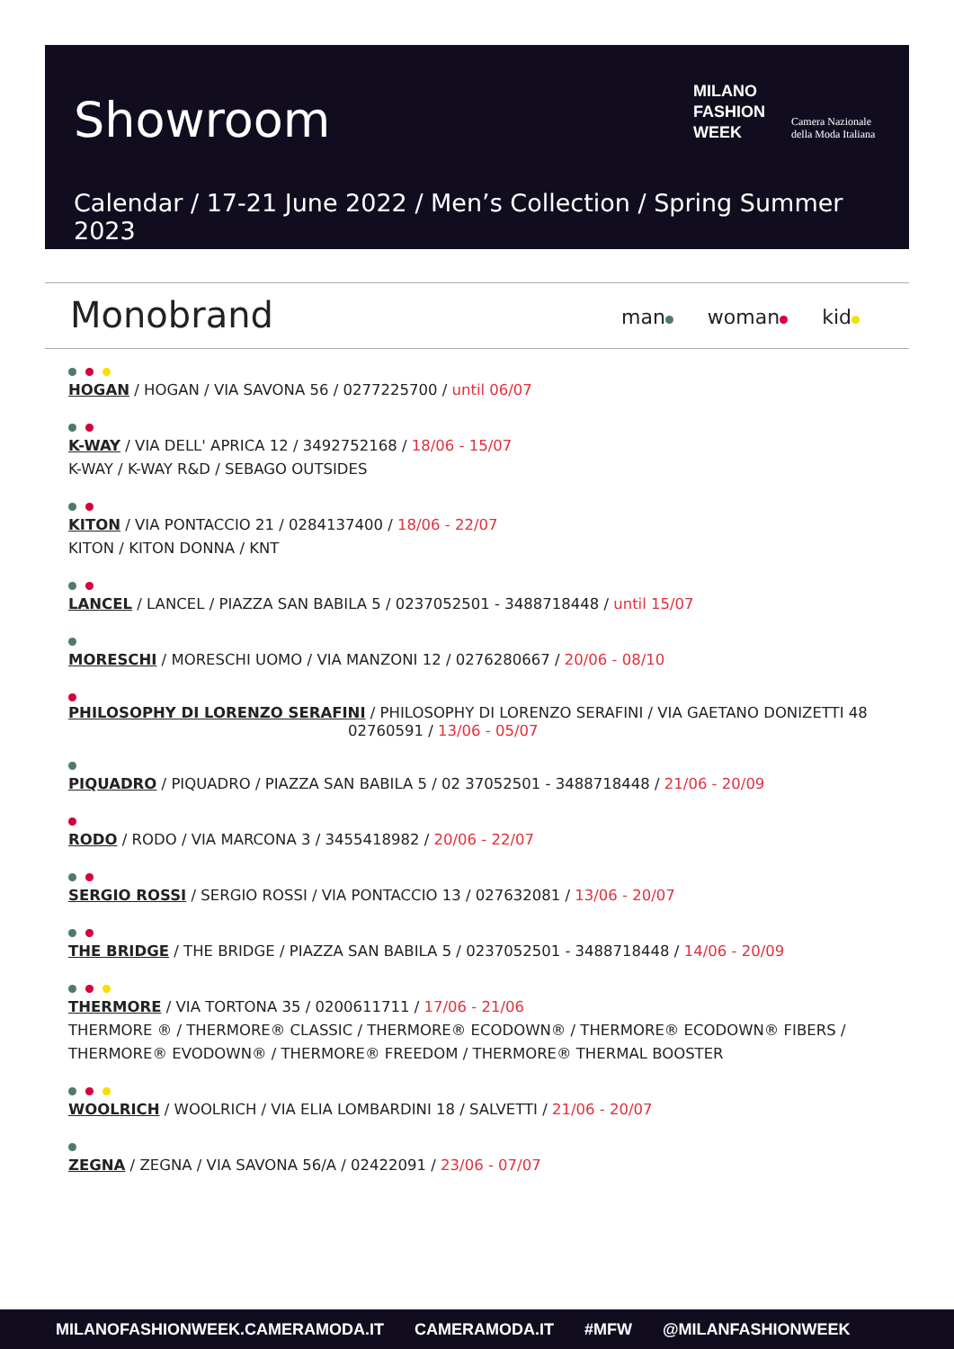Showroom
MILANO
FASHION
WEEK
Camera Nazionale
della Moda Italiana
Calendar / 17-21 June 2022 / Men’s Collection / Spring Summer 2023
Monobrand man woman kid
HOGAN / HOGAN / VIA SAVONA 56 / 0277225700 / until 06/07
K-WAY / VIA DELL' APRICA 12 / 3492752168 / 18/06 - 15/07
K-WAY / K-WAY R&D / SEBAGO OUTSIDES
KITON / VIA PONTACCIO 21 / 0284137400 / 18/06 - 22/07
KITON / KITON DONNA / KNT
LANCEL / LANCEL / PIAZZA SAN BABILA 5 / 0237052501 - 3488718448 / until 15/07
MORESCHI / MORESCHI UOMO / VIA MANZONI 12 / 0276280667 / 20/06 - 08/10
PHILOSOPHY DI LORENZO SERAFINI / PHILOSOPHY DI LORENZO SERAFINI / VIA GAETANO DONIZETTI 48
02760591 / 13/06 - 05/07
PIQUADRO / PIQUADRO / PIAZZA SAN BABILA 5 / 02 37052501 - 3488718448 / 21/06 - 20/09
RODO / RODO / VIA MARCONA 3 / 3455418982 / 20/06 - 22/07
SERGIO ROSSI / SERGIO ROSSI / VIA PONTACCIO 13 / 027632081 / 13/06 - 20/07
THE BRIDGE / THE BRIDGE / PIAZZA SAN BABILA 5 / 0237052501 - 3488718448 / 14/06 - 20/09
THERMORE / VIA TORTONA 35 / 0200611711 / 17/06 - 21/06
THERMORE ® / THERMORE® CLASSIC / THERMORE® ECODOWN® / THERMORE® ECODOWN® FIBERS /
THERMORE® EVODOWN® / THERMORE® FREEDOM / THERMORE® THERMAL BOOSTER
WOOLRICH / WOOLRICH / VIA ELIA LOMBARDINI 18 / SALVETTI / 21/06 - 20/07
ZEGNA / ZEGNA / VIA SAVONA 56/A / 02422091 / 23/06 - 07/07
MILANOFASHIONWEEK.CAMERAMODA.IT CAMERAMODA.IT #MFW @MILANFASHIONWEEK